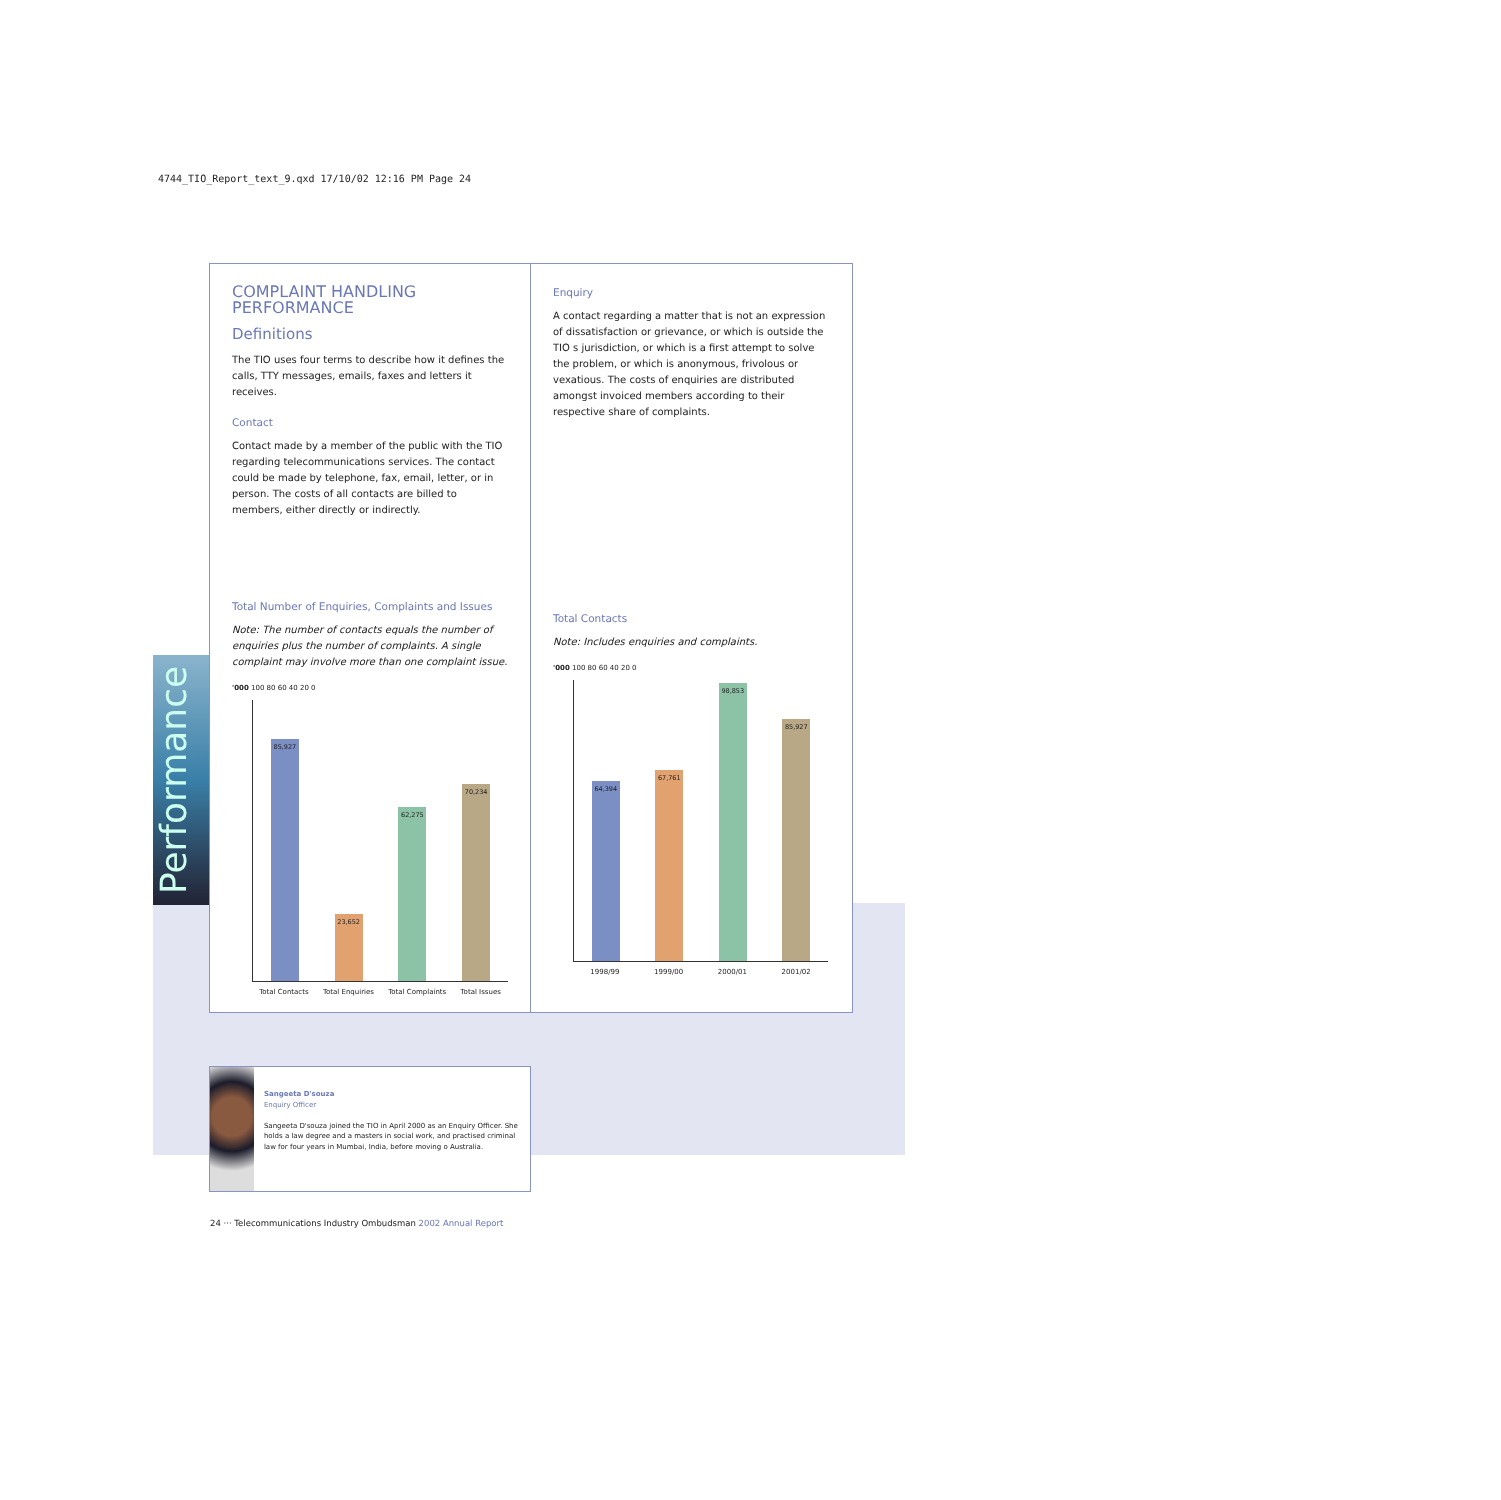4744_TIO_Report_text_9.qxd 17/10/02 12:16 PM Page 24
Performance
COMPLAINT HANDLING PERFORMANCE
Definitions
The TIO uses four terms to describe how it defines the calls, TTY messages, emails, faxes and letters it receives.
Contact
Contact made by a member of the public with the TIO regarding telecommunications services. The contact could be made by telephone, fax, email, letter, or in person. The costs of all contacts are billed to members, either directly or indirectly.
Total Number of Enquiries, Complaints and Issues
Note: The number of contacts equals the number of enquiries plus the number of complaints. A single complaint may involve more than one complaint issue.
'000 100 80 60 40 20 0
85,927
23,652
62,275
70,234
Total Contacts Total Enquiries Total Complaints Total Issues
Enquiry
A contact regarding a matter that is not an expression of dissatisfaction or grievance, or which is outside the TIO s jurisdiction, or which is a first attempt to solve the problem, or which is anonymous, frivolous or vexatious. The costs of enquiries are distributed amongst invoiced members according to their respective share of complaints.
Total Contacts
Note: Includes enquiries and complaints.
'000 100 80 60 40 20 0
64,394
67,761
98,853
85,927
1998/99 1999/00 2000/01 2001/02
Sangeeta D'souza
Enquiry Officer
Sangeeta D'souza joined the TIO in April 2000 as an Enquiry Officer. She holds a law degree and a masters in social work, and practised criminal law for four years in Mumbai, India, before moving o Australia.
24 ··· Telecommunications Industry Ombudsman 2002 Annual Report